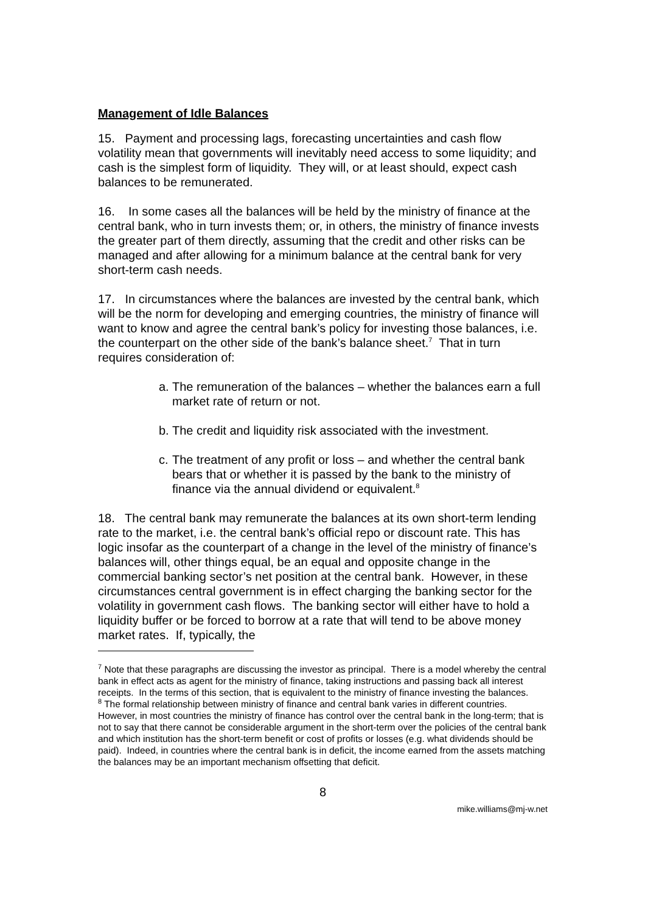Management of Idle Balances
15. Payment and processing lags, forecasting uncertainties and cash flow volatility mean that governments will inevitably need access to some liquidity; and cash is the simplest form of liquidity. They will, or at least should, expect cash balances to be remunerated.
16. In some cases all the balances will be held by the ministry of finance at the central bank, who in turn invests them; or, in others, the ministry of finance invests the greater part of them directly, assuming that the credit and other risks can be managed and after allowing for a minimum balance at the central bank for very short-term cash needs.
17. In circumstances where the balances are invested by the central bank, which will be the norm for developing and emerging countries, the ministry of finance will want to know and agree the central bank’s policy for investing those balances, i.e. the counterpart on the other side of the bank’s balance sheet.<sup>7</sup> That in turn requires consideration of:
a. The remuneration of the balances – whether the balances earn a full market rate of return or not.
b. The credit and liquidity risk associated with the investment.
c. The treatment of any profit or loss – and whether the central bank bears that or whether it is passed by the bank to the ministry of finance via the annual dividend or equivalent.<sup>8</sup>
18. The central bank may remunerate the balances at its own short-term lending rate to the market, i.e. the central bank’s official repo or discount rate. This has logic insofar as the counterpart of a change in the level of the ministry of finance’s balances will, other things equal, be an equal and opposite change in the commercial banking sector’s net position at the central bank. However, in these circumstances central government is in effect charging the banking sector for the volatility in government cash flows. The banking sector will either have to hold a liquidity buffer or be forced to borrow at a rate that will tend to be above money market rates. If, typically, the
<sup>7</sup> Note that these paragraphs are discussing the investor as principal. There is a model whereby the central bank in effect acts as agent for the ministry of finance, taking instructions and passing back all interest receipts. In the terms of this section, that is equivalent to the ministry of finance investing the balances.
<sup>8</sup> The formal relationship between ministry of finance and central bank varies in different countries. However, in most countries the ministry of finance has control over the central bank in the long-term; that is not to say that there cannot be considerable argument in the short-term over the policies of the central bank and which institution has the short-term benefit or cost of profits or losses (e.g. what dividends should be paid). Indeed, in countries where the central bank is in deficit, the income earned from the assets matching the balances may be an important mechanism offsetting that deficit.
8
mike.williams@mj-w.net